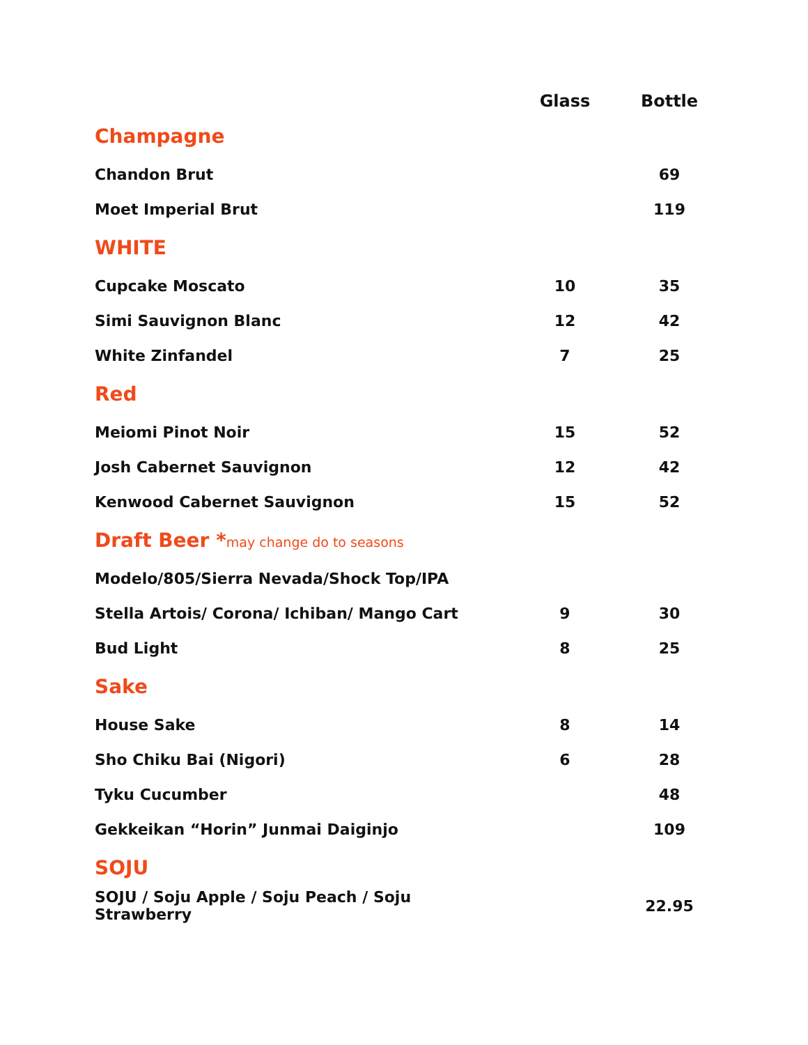| | Glass | Bottle |
| --- | --- | --- |
| Champagne | | |
| Chandon Brut | | 69 |
| Moet Imperial Brut | | 119 |
| WHITE | | |
| Cupcake Moscato | 10 | 35 |
| Simi Sauvignon Blanc | 12 | 42 |
| White Zinfandel | 7 | 25 |
| Red | | |
| Meiomi Pinot Noir | 15 | 52 |
| Josh Cabernet Sauvignon | 12 | 42 |
| Kenwood Cabernet Sauvignon | 15 | 52 |
| Draft Beer * may change do to seasons | | |
| Modelo/805/Sierra Nevada/Shock Top/IPA | | |
| Stella Artois/ Corona/ Ichiban/ Mango Cart | 9 | 30 |
| Bud Light | 8 | 25 |
| Sake | | |
| House Sake | 8 | 14 |
| Sho Chiku Bai (Nigori) | 6 | 28 |
| Tyku Cucumber | | 48 |
| Gekkeikan “Horin” Junmai Daiginjo | | 109 |
| SOJU | | |
| SOJU / Soju Apple / Soju Peach / Soju Strawberry | | 22.95 |